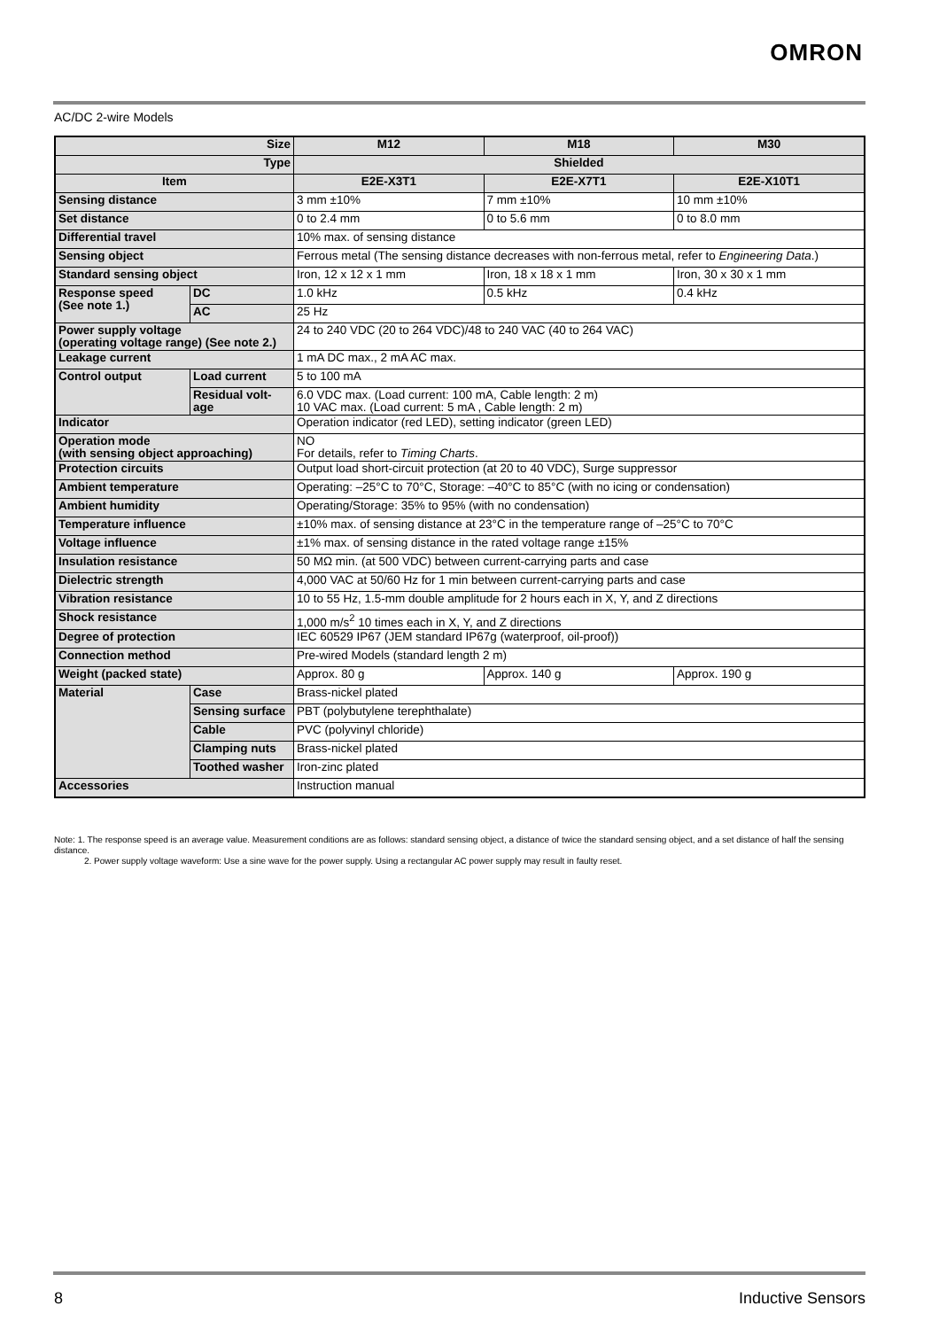OMRON
AC/DC 2-wire Models
| Size | | M12 | M18 | M30 |
| --- | --- | --- | --- | --- |
| Type | | Shielded | | |
| Item | | E2E-X3T1 | E2E-X7T1 | E2E-X10T1 |
| Sensing distance | | 3 mm ±10% | 7 mm ±10% | 10 mm ±10% |
| Set distance | | 0 to 2.4 mm | 0 to 5.6 mm | 0 to 8.0 mm |
| Differential travel | | 10% max. of sensing distance | | |
| Sensing object | | Ferrous metal (The sensing distance decreases with non-ferrous metal, refer to Engineering Data .) | | |
| Standard sensing object | | Iron, 12 x 12 x 1 mm | Iron, 18 x 18 x 1 mm | Iron, 30 x 30 x 1 mm |
| Response speed (See note 1.) | DC | 1.0 kHz | 0.5 kHz | 0.4 kHz |
| | AC | 25 Hz | | |
| Power supply voltage (operating voltage range) (See note 2.) | | 24 to 240 VDC (20 to 264 VDC)/48 to 240 VAC (40 to 264 VAC) | | |
| Leakage current | | 1 mA DC max., 2 mA AC max. | | |
| Control output | Load current | 5 to 100 mA | | |
| | Residual volt- age | 6.0 VDC max. (Load current: 100 mA, Cable length: 2 m) 10 VAC max. (Load current: 5 mA , Cable length: 2 m) | | |
| Indicator | | Operation indicator (red LED), setting indicator (green LED) | | |
| Operation mode (with sensing object approaching) | | NO For details, refer to Timing Charts . | | |
| Protection circuits | | Output load short-circuit protection (at 20 to 40 VDC), Surge suppressor | | |
| Ambient temperature | | Operating: –25°C to 70°C, Storage: –40°C to 85°C (with no icing or condensation) | | |
| Ambient humidity | | Operating/Storage: 35% to 95% (with no condensation) | | |
| Temperature influence | | ±10% max. of sensing distance at 23°C in the temperature range of –25°C to 70°C | | |
| Voltage influence | | ±1% max. of sensing distance in the rated voltage range ±15% | | |
| Insulation resistance | | 50 MΩ min. (at 500 VDC) between current-carrying parts and case | | |
| Dielectric strength | | 4,000 VAC at 50/60 Hz for 1 min between current-carrying parts and case | | |
| Vibration resistance | | 10 to 55 Hz, 1.5-mm double amplitude for 2 hours each in X, Y, and Z directions | | |
| Shock resistance | | 1,000 m/s<sup>2</sup> 10 times each in X, Y, and Z directions | | |
| Degree of protection | | IEC 60529 IP67 (JEM standard IP67g (waterproof, oil-proof)) | | |
| Connection method | | Pre-wired Models (standard length 2 m) | | |
| Weight (packed state) | | Approx. 80 g | Approx. 140 g | Approx. 190 g |
| Material | Case | Brass-nickel plated | | |
| | Sensing surface | PBT (polybutylene terephthalate) | | |
| | Cable | PVC (polyvinyl chloride) | | |
| | Clamping nuts | Brass-nickel plated | | |
| | Toothed washer | Iron-zinc plated | | |
| Accessories | | Instruction manual | | |
Note: 1. The response speed is an average value. Measurement conditions are as follows: standard sensing object, a distance of twice the standard sensing object, and a set distance of half the sensing distance.
2. Power supply voltage waveform: Use a sine wave for the power supply. Using a rectangular AC power supply may result in faulty reset.
8 Inductive Sensors